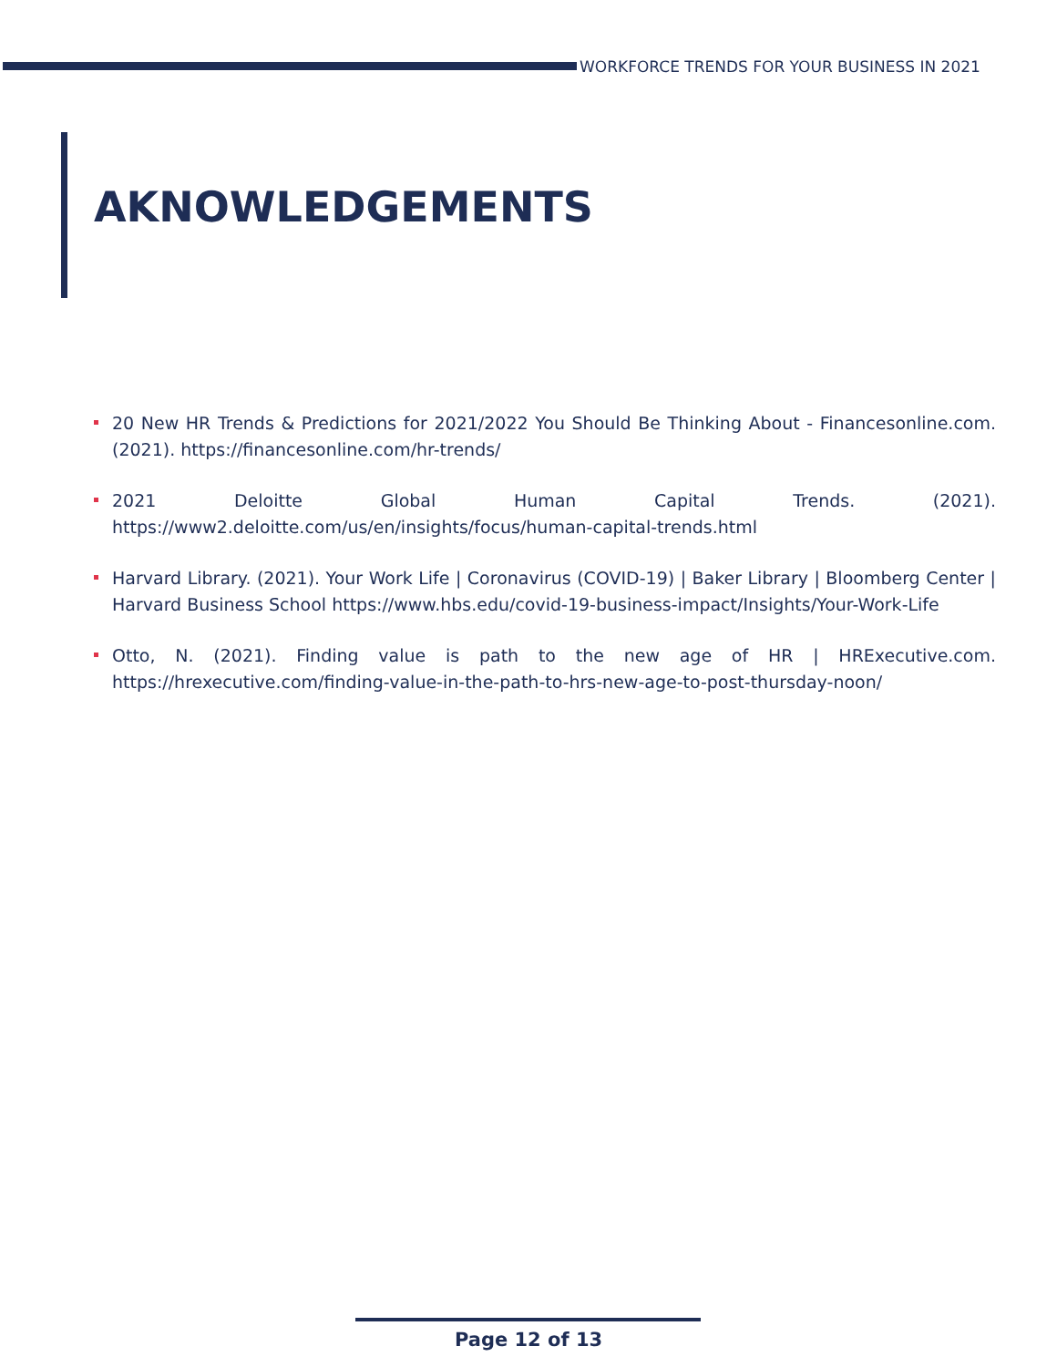WORKFORCE TRENDS FOR YOUR BUSINESS IN 2021
AKNOWLEDGEMENTS
20 New HR Trends & Predictions for 2021/2022 You Should Be Thinking About - Financesonline.com. (2021). https://financesonline.com/hr-trends/
2021 Deloitte Global Human Capital Trends. (2021). https://www2.deloitte.com/us/en/insights/focus/human-capital-trends.html
Harvard Library. (2021). Your Work Life | Coronavirus (COVID-19) | Baker Library | Bloomberg Center | Harvard Business School https://www.hbs.edu/covid-19-business-impact/Insights/Your-Work-Life
Otto, N. (2021). Finding value is path to the new age of HR | HRExecutive.com. https://hrexecutive.com/finding-value-in-the-path-to-hrs-new-age-to-post-thursday-noon/
Page 12 of 13